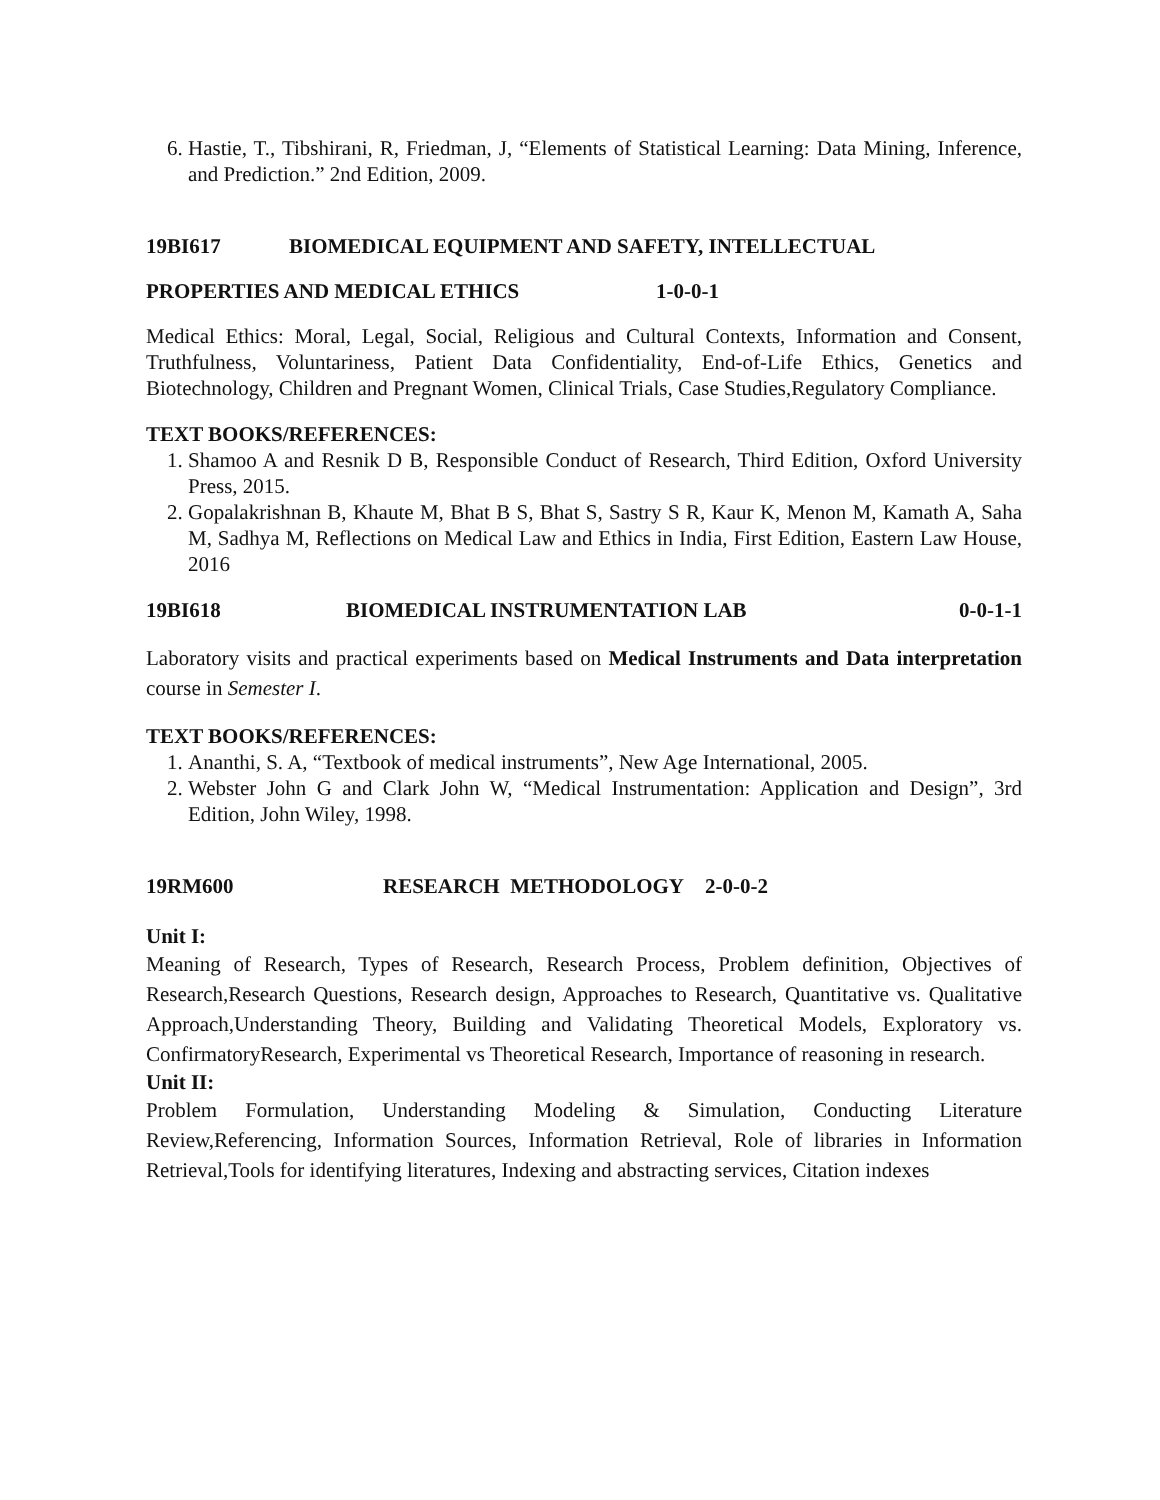6. Hastie, T., Tibshirani, R, Friedman, J, “Elements of Statistical Learning: Data Mining, Inference, and Prediction.” 2nd Edition, 2009.
19BI617 BIOMEDICAL EQUIPMENT AND SAFETY, INTELLECTUAL
PROPERTIES AND MEDICAL ETHICS 1-0-0-1
Medical Ethics: Moral, Legal, Social, Religious and Cultural Contexts, Information and Consent, Truthfulness, Voluntariness, Patient Data Confidentiality, End-of-Life Ethics, Genetics and Biotechnology, Children and Pregnant Women, Clinical Trials, Case Studies,Regulatory Compliance.
TEXT BOOKS/REFERENCES:
1. Shamoo A and Resnik D B, Responsible Conduct of Research, Third Edition, Oxford University Press, 2015.
2. Gopalakrishnan B, Khaute M, Bhat B S, Bhat S, Sastry S R, Kaur K, Menon M, Kamath A, Saha M, Sadhya M, Reflections on Medical Law and Ethics in India, First Edition, Eastern Law House, 2016
19BI618 BIOMEDICAL INSTRUMENTATION LAB 0-0-1-1
Laboratory visits and practical experiments based on Medical Instruments and Data interpretation course in Semester I.
TEXT BOOKS/REFERENCES:
1. Ananthi, S. A, “Textbook of medical instruments”, New Age International, 2005.
2. Webster John G and Clark John W, “Medical Instrumentation: Application and Design”, 3rd Edition, John Wiley, 1998.
19RM600 RESEARCH METHODOLOGY 2-0-0-2
Unit I:
Meaning of Research, Types of Research, Research Process, Problem definition, Objectives of Research,Research Questions, Research design, Approaches to Research, Quantitative vs. Qualitative Approach,Understanding Theory, Building and Validating Theoretical Models, Exploratory vs. ConfirmatoryResearch, Experimental vs Theoretical Research, Importance of reasoning in research.
Unit II:
Problem Formulation, Understanding Modeling & Simulation, Conducting Literature Review,Referencing, Information Sources, Information Retrieval, Role of libraries in Information Retrieval,Tools for identifying literatures, Indexing and abstracting services, Citation indexes